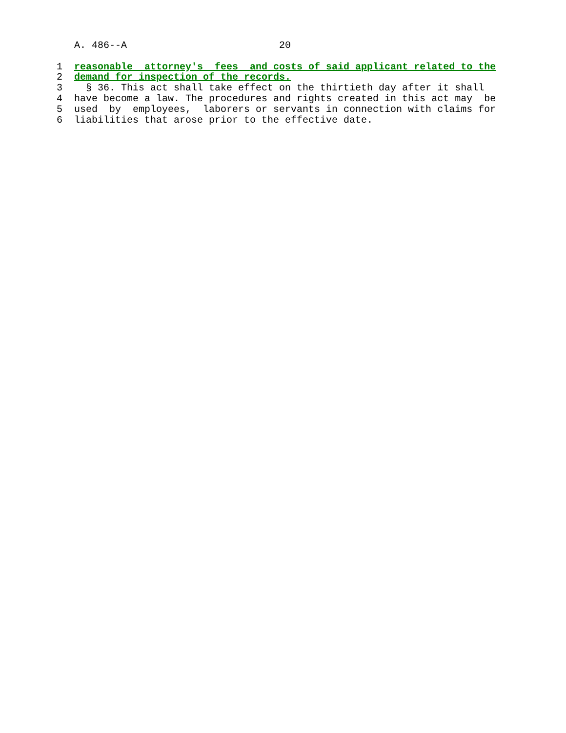A. 486--A                          20

1  reasonable  attorney's  fees  and costs of said applicant related to the
2  demand for inspection of the records.
3    § 36. This act shall take effect on the thirtieth day after it shall
4  have become a law. The procedures and rights created in this act may  be
5  used  by  employees,  laborers or servants in connection with claims for
6  liabilities that arose prior to the effective date.